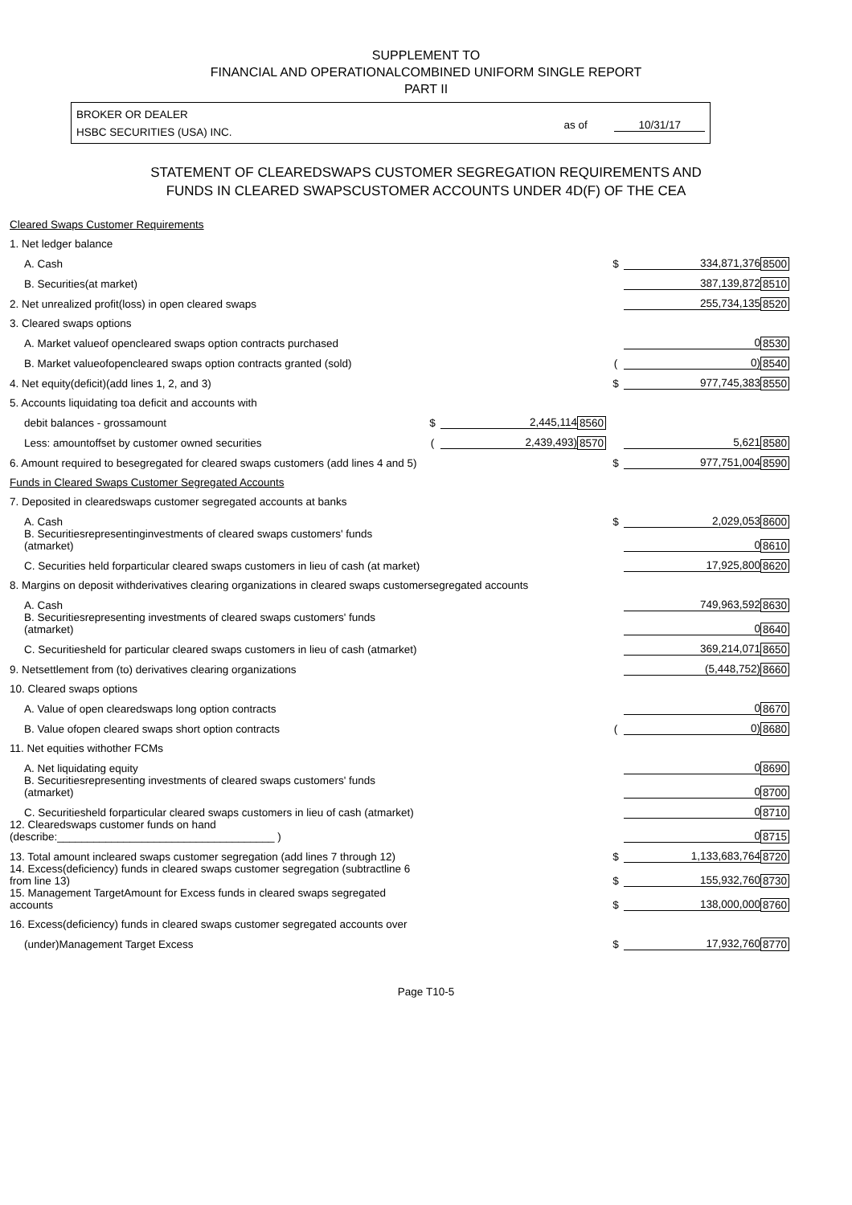SUPPLEMENT TO
FINANCIAL AND OPERATIONALCOMBINED UNIFORM SINGLE REPORT
PART II
BROKER OR DEALER
HSBC SECURITIES (USA) INC.
as of 10/31/17
STATEMENT OF CLEAREDSWAPS CUSTOMER SEGREGATION REQUIREMENTS AND
FUNDS IN CLEARED SWAPSCUSTOMER ACCOUNTS UNDER 4D(F) OF THE CEA
| Cleared Swaps Customer Requirements | | | | | | |
| 1. Net ledger balance | | | | | | |
| A. Cash | | | | $ | 334,871,376 | 8500 |
| B. Securities(at market) | | | | | 387,139,872 | 8510 |
| 2. Net unrealized profit(loss) in open cleared swaps | | | | | 255,734,135 | 8520 |
| 3. Cleared swaps options | | | | | | |
| A. Market valueof opencleared swaps option contracts purchased | | | | | 0 | 8530 |
| B. Market valueofopencleared swaps option contracts granted (sold) | | | | ( | 0) | 8540 |
| 4. Net equity(deficit)(add lines 1, 2, and 3) | | | | $ | 977,745,383 | 8550 |
| 5. Accounts liquidating toa deficit and accounts with | | | | | | |
| debit balances - grossamount | $ | 2,445,114 | 8560 | | | |
| Less: amountoffset by customer owned securities | ( | 2,439,493) | 8570 | | 5,621 | 8580 |
| 6. Amount required to besegregated for cleared swaps customers (add lines 4 and 5) | | | | $ | 977,751,004 | 8590 |
| Funds in Cleared Swaps Customer Segregated Accounts | | | | | | |
| 7. Deposited in clearedswaps customer segregated accounts at banks | | | | | | |
| A. Cash | | | | $ | 2,029,053 | 8600 |
| B. Securitiesrepresentinginvestments of cleared swaps customers' funds (atmarket) | | | | | 0 | 8610 |
| C. Securities held forparticular cleared swaps customers in lieu of cash (at market) | | | | | 17,925,800 | 8620 |
| 8. Margins on deposit withderivatives clearing organizations in cleared swaps customersegregated accounts | | | | | | |
| A. Cash | | | | | 749,963,592 | 8630 |
| B. Securitiesrepresenting investments of cleared swaps customers' funds (atmarket) | | | | | 0 | 8640 |
| C. Securitiesheld for particular cleared swaps customers in lieu of cash (atmarket) | | | | | 369,214,071 | 8650 |
| 9. Netsettlement from (to) derivatives clearing organizations | | | | | (5,448,752) | 8660 |
| 10. Cleared swaps options | | | | | | |
| A. Value of open clearedswaps long option contracts | | | | | 0 | 8670 |
| B. Value ofopen cleared swaps short option contracts | | | | ( | 0) | 8680 |
| 11. Net equities withother FCMs | | | | | | |
| A. Net liquidating equity | | | | | 0 | 8690 |
| B. Securitiesrepresenting investments of cleared swaps customers' funds (atmarket) | | | | | 0 | 8700 |
| C. Securitiesheld forparticular cleared swaps customers in lieu of cash (atmarket) | | | | | 0 | 8710 |
| 12. Clearedswaps customer funds on hand (describe:____________________________________ ) | | | | | 0 | 8715 |
| 13. Total amount incleared swaps customer segregation (add lines 7 through 12) | | | | $ | 1,133,683,764 | 8720 |
| 14. Excess(deficiency) funds in cleared swaps customer segregation (subtractline 6 from line 13) | | | | $ | 155,932,760 | 8730 |
| 15. Management TargetAmount for Excess funds in cleared swaps segregated accounts | | | | $ | 138,000,000 | 8760 |
| 16. Excess(deficiency) funds in cleared swaps customer segregated accounts over | | | | | | |
| (under)Management Target Excess | | | | $ | 17,932,760 | 8770 |
Page T10-5